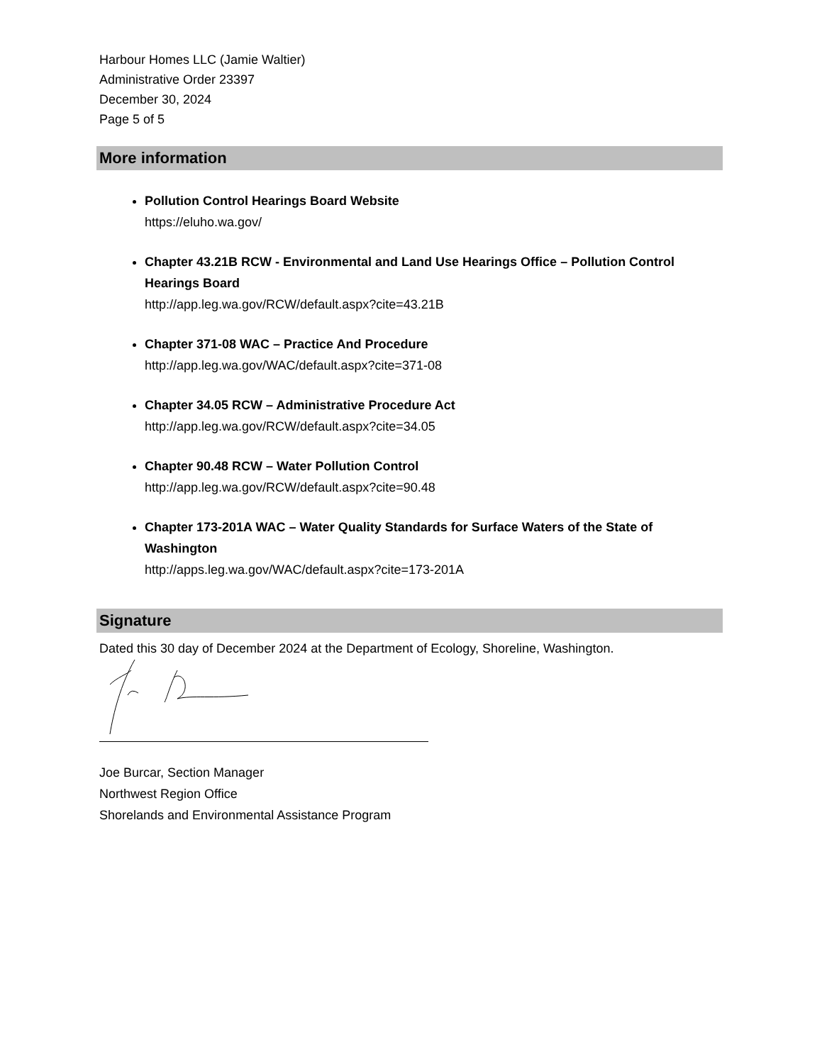Harbour Homes LLC (Jamie Waltier)
Administrative Order 23397
December 30, 2024
Page 5 of 5
More information
Pollution Control Hearings Board Website
https://eluho.wa.gov/
Chapter 43.21B RCW - Environmental and Land Use Hearings Office – Pollution Control Hearings Board
http://app.leg.wa.gov/RCW/default.aspx?cite=43.21B
Chapter 371-08 WAC – Practice And Procedure
http://app.leg.wa.gov/WAC/default.aspx?cite=371-08
Chapter 34.05 RCW – Administrative Procedure Act
http://app.leg.wa.gov/RCW/default.aspx?cite=34.05
Chapter 90.48 RCW – Water Pollution Control
http://app.leg.wa.gov/RCW/default.aspx?cite=90.48
Chapter 173-201A WAC – Water Quality Standards for Surface Waters of the State of Washington
http://apps.leg.wa.gov/WAC/default.aspx?cite=173-201A
Signature
Dated this 30 day of December 2024 at the Department of Ecology, Shoreline, Washington.
Joe Burcar, Section Manager
Northwest Region Office
Shorelands and Environmental Assistance Program